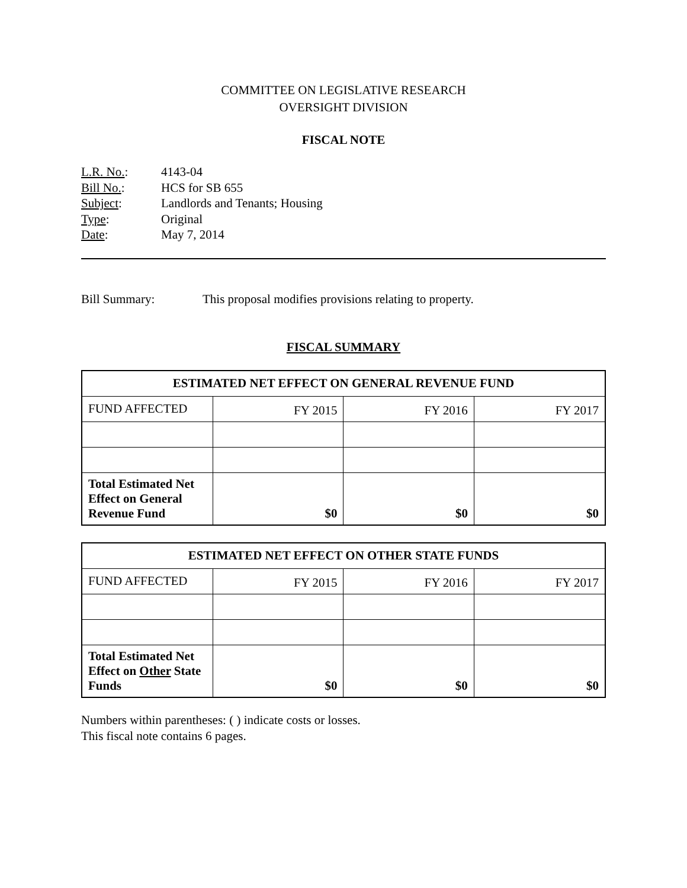COMMITTEE ON LEGISLATIVE RESEARCH
OVERSIGHT DIVISION
FISCAL NOTE
| L.R. No. : | 4143-04 |
| Bill No. : | HCS for SB 655 |
| Subject : | Landlords and Tenants; Housing |
| Type : | Original |
| Date : | May 7, 2014 |
Bill Summary: This proposal modifies provisions relating to property.
FISCAL SUMMARY
| ESTIMATED NET EFFECT ON GENERAL REVENUE FUND | | | |
| --- | --- | --- | --- |
| FUND AFFECTED | FY 2015 | FY 2016 | FY 2017 |
| Total Estimated Net Effect on General Revenue Fund | $0 | $0 | $0 |
| ESTIMATED NET EFFECT ON OTHER STATE FUNDS | | | |
| --- | --- | --- | --- |
| FUND AFFECTED | FY 2015 | FY 2016 | FY 2017 |
| Total Estimated Net Effect on Other State Funds | $0 | $0 | $0 |
Numbers within parentheses: ( ) indicate costs or losses.
This fiscal note contains 6 pages.